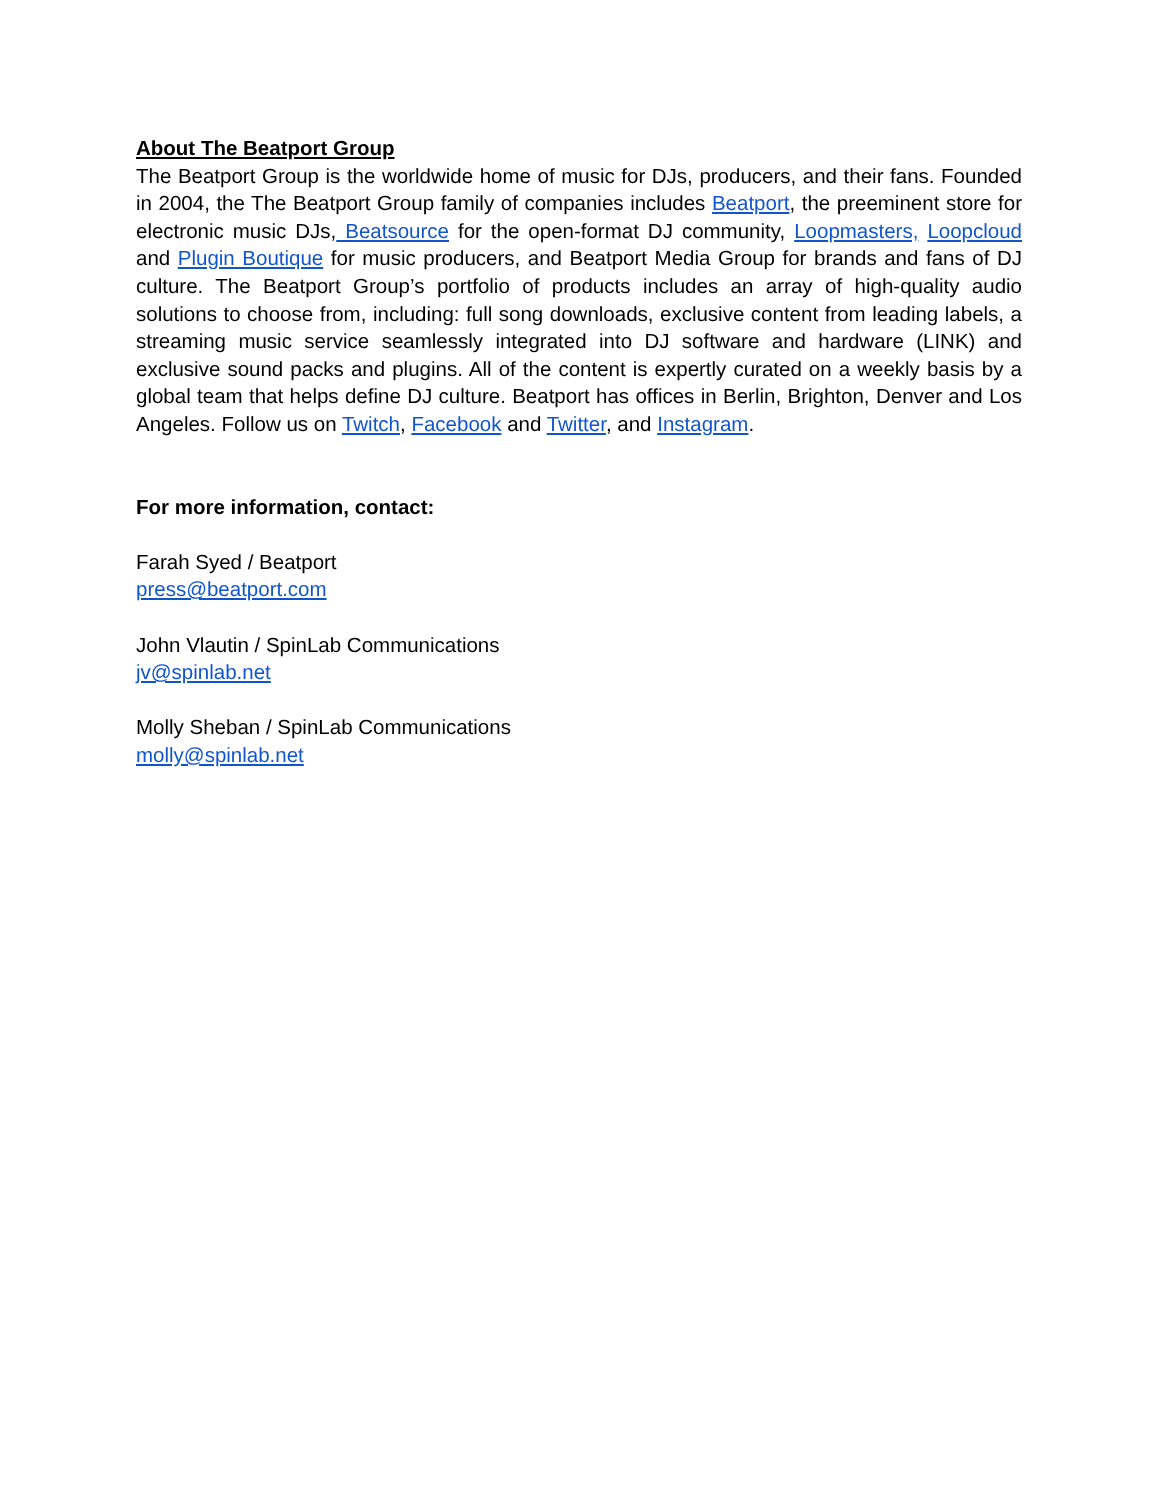About The Beatport Group
The Beatport Group is the worldwide home of music for DJs, producers, and their fans. Founded in 2004, the The Beatport Group family of companies includes Beatport, the preeminent store for electronic music DJs, Beatsource for the open-format DJ community, Loopmasters, Loopcloud and Plugin Boutique for music producers, and Beatport Media Group for brands and fans of DJ culture. The Beatport Group’s portfolio of products includes an array of high-quality audio solutions to choose from, including: full song downloads, exclusive content from leading labels, a streaming music service seamlessly integrated into DJ software and hardware (LINK) and exclusive sound packs and plugins. All of the content is expertly curated on a weekly basis by a global team that helps define DJ culture. Beatport has offices in Berlin, Brighton, Denver and Los Angeles. Follow us on Twitch, Facebook and Twitter, and Instagram.
For more information, contact:
Farah Syed / Beatport
press@beatport.com
John Vlautin / SpinLab Communications
jv@spinlab.net
Molly Sheban / SpinLab Communications
molly@spinlab.net